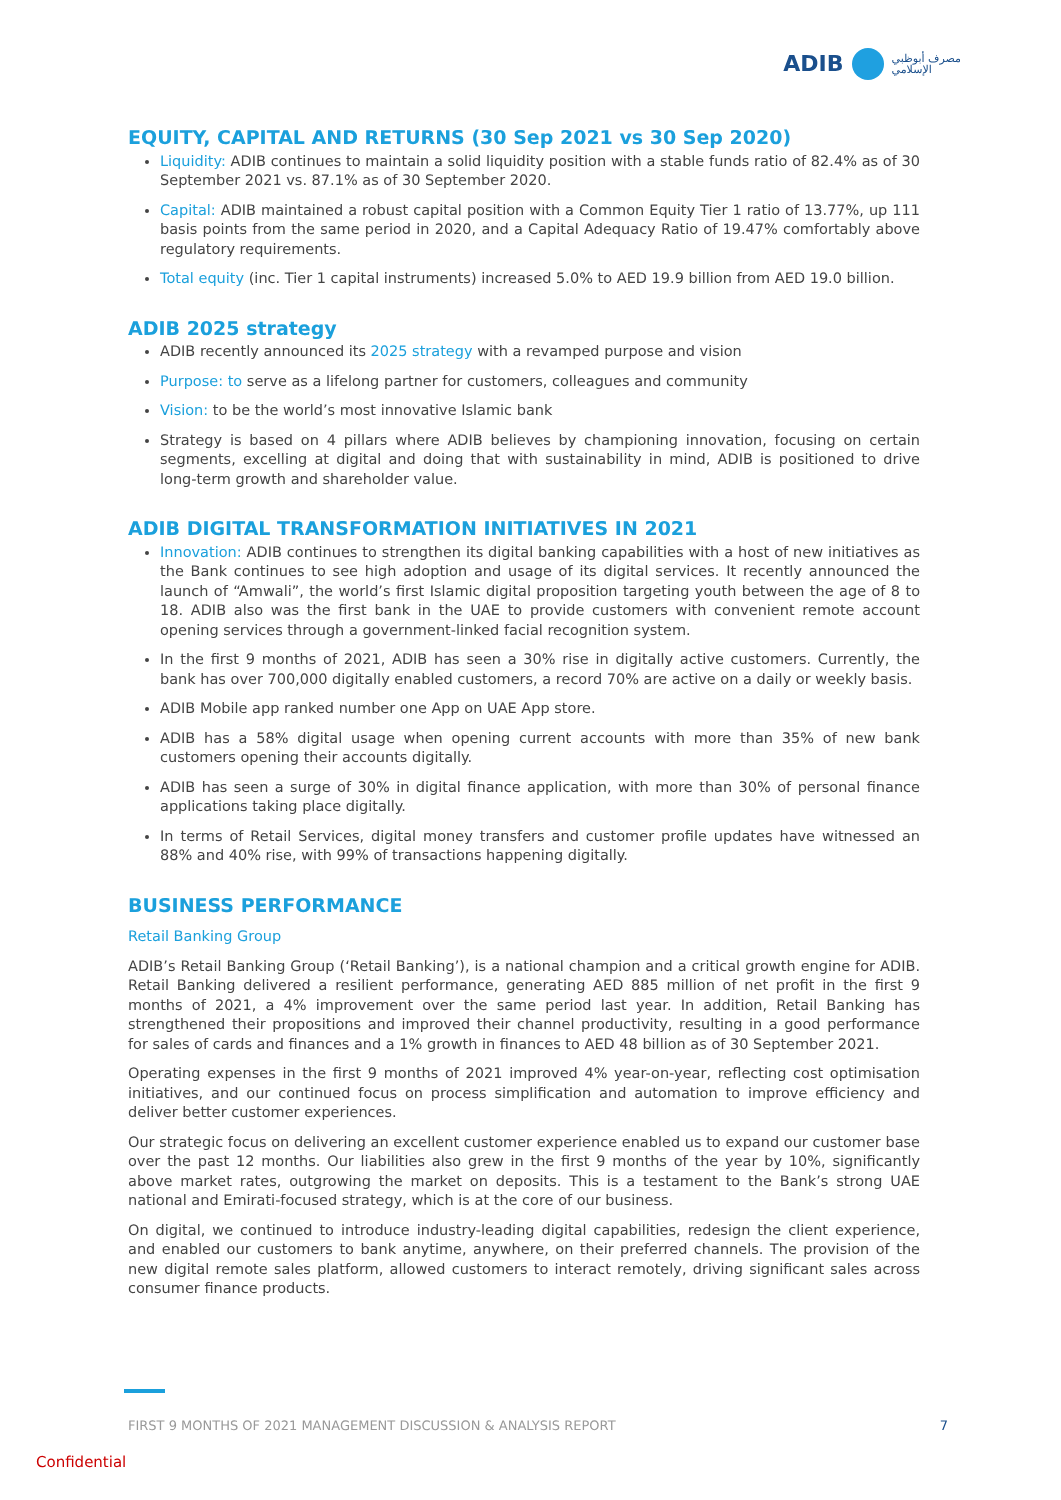ADIB
مصرف أبوظبي
الإسلامي
EQUITY, CAPITAL AND RETURNS (30 Sep 2021 vs 30 Sep 2020)
Liquidity: ADIB continues to maintain a solid liquidity position with a stable funds ratio of 82.4% as of 30 September 2021 vs. 87.1% as of 30 September 2020.
Capital: ADIB maintained a robust capital position with a Common Equity Tier 1 ratio of 13.77%, up 111 basis points from the same period in 2020, and a Capital Adequacy Ratio of 19.47% comfortably above regulatory requirements.
Total equity (inc. Tier 1 capital instruments) increased 5.0% to AED 19.9 billion from AED 19.0 billion.
ADIB 2025 strategy
ADIB recently announced its 2025 strategy with a revamped purpose and vision
Purpose: to serve as a lifelong partner for customers, colleagues and community
Vision: to be the world’s most innovative Islamic bank
Strategy is based on 4 pillars where ADIB believes by championing innovation, focusing on certain segments, excelling at digital and doing that with sustainability in mind, ADIB is positioned to drive long-term growth and shareholder value.
ADIB DIGITAL TRANSFORMATION INITIATIVES IN 2021
Innovation: ADIB continues to strengthen its digital banking capabilities with a host of new initiatives as the Bank continues to see high adoption and usage of its digital services. It recently announced the launch of “Amwali”, the world’s first Islamic digital proposition targeting youth between the age of 8 to 18. ADIB also was the first bank in the UAE to provide customers with convenient remote account opening services through a government-linked facial recognition system.
In the first 9 months of 2021, ADIB has seen a 30% rise in digitally active customers. Currently, the bank has over 700,000 digitally enabled customers, a record 70% are active on a daily or weekly basis.
ADIB Mobile app ranked number one App on UAE App store.
ADIB has a 58% digital usage when opening current accounts with more than 35% of new bank customers opening their accounts digitally.
ADIB has seen a surge of 30% in digital finance application, with more than 30% of personal finance applications taking place digitally.
In terms of Retail Services, digital money transfers and customer profile updates have witnessed an 88% and 40% rise, with 99% of transactions happening digitally.
BUSINESS PERFORMANCE
Retail Banking Group
ADIB’s Retail Banking Group (‘Retail Banking’), is a national champion and a critical growth engine for ADIB. Retail Banking delivered a resilient performance, generating AED 885 million of net profit in the first 9 months of 2021, a 4% improvement over the same period last year. In addition, Retail Banking has strengthened their propositions and improved their channel productivity, resulting in a good performance for sales of cards and finances and a 1% growth in finances to AED 48 billion as of 30 September 2021.
Operating expenses in the first 9 months of 2021 improved 4% year-on-year, reflecting cost optimisation initiatives, and our continued focus on process simplification and automation to improve efficiency and deliver better customer experiences.
Our strategic focus on delivering an excellent customer experience enabled us to expand our customer base over the past 12 months. Our liabilities also grew in the first 9 months of the year by 10%, significantly above market rates, outgrowing the market on deposits. This is a testament to the Bank’s strong UAE national and Emirati-focused strategy, which is at the core of our business.
On digital, we continued to introduce industry-leading digital capabilities, redesign the client experience, and enabled our customers to bank anytime, anywhere, on their preferred channels. The provision of the new digital remote sales platform, allowed customers to interact remotely, driving significant sales across consumer finance products.
FIRST 9 MONTHS OF 2021 MANAGEMENT DISCUSSION & ANALYSIS REPORT 7
Confidential